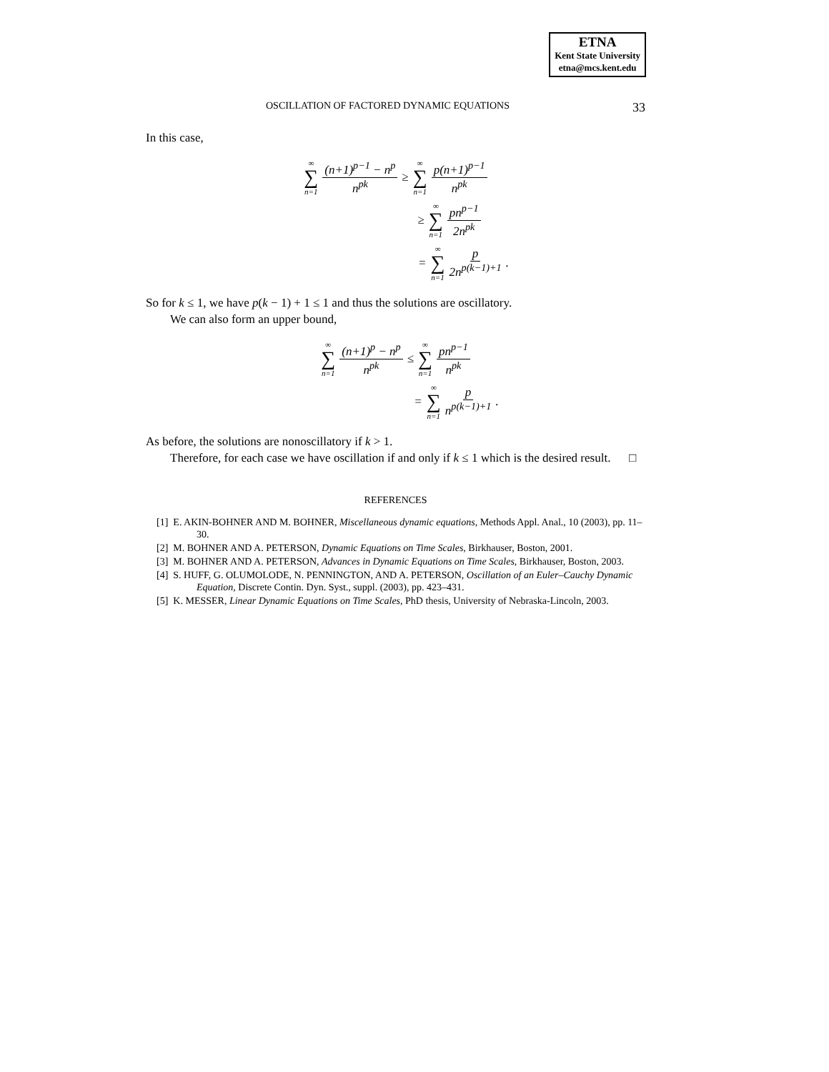ETNA
Kent State University
etna@mcs.kent.edu
OSCILLATION OF FACTORED DYNAMIC EQUATIONS 33
In this case,
∞ ∑ n=1 (n+1)<sup>p−1</sup> − n<sup>p</sup> n<sup>pk</sup> ≥ ∞ ∑ n=1 p(n+1)<sup>p−1</sup> n<sup>pk</sup>
≥ ∞ ∑ n=1 pn<sup>p−1</sup> 2n<sup>pk</sup>
= ∞ ∑ n=1 p 2n<sup>p(k−1)+1</sup>.
So for k ≤ 1, we have p(k − 1) + 1 ≤ 1 and thus the solutions are oscillatory.
We can also form an upper bound,
∞ ∑ n=1 (n+1)<sup>p</sup> − n<sup>p</sup> n<sup>pk</sup> ≤ ∞ ∑ n=1 pn<sup>p−1</sup> n<sup>pk</sup>
= ∞ ∑ n=1 p n<sup>p(k−1)+1</sup>.
As before, the solutions are nonoscillatory if k > 1.
Therefore, for each case we have oscillation if and only if k ≤ 1 which is the desired result. □
REFERENCES
[1] E. AKIN-BOHNER AND M. BOHNER, Miscellaneous dynamic equations, Methods Appl. Anal., 10 (2003), pp. 11–30.
[2] M. BOHNER AND A. PETERSON, Dynamic Equations on Time Scales, Birkhauser, Boston, 2001.
[3] M. BOHNER AND A. PETERSON, Advances in Dynamic Equations on Time Scales, Birkhauser, Boston, 2003.
[4] S. HUFF, G. OLUMOLODE, N. PENNINGTON, AND A. PETERSON, Oscillation of an Euler–Cauchy Dynamic Equation, Discrete Contin. Dyn. Syst., suppl. (2003), pp. 423–431.
[5] K. MESSER, Linear Dynamic Equations on Time Scales, PhD thesis, University of Nebraska-Lincoln, 2003.